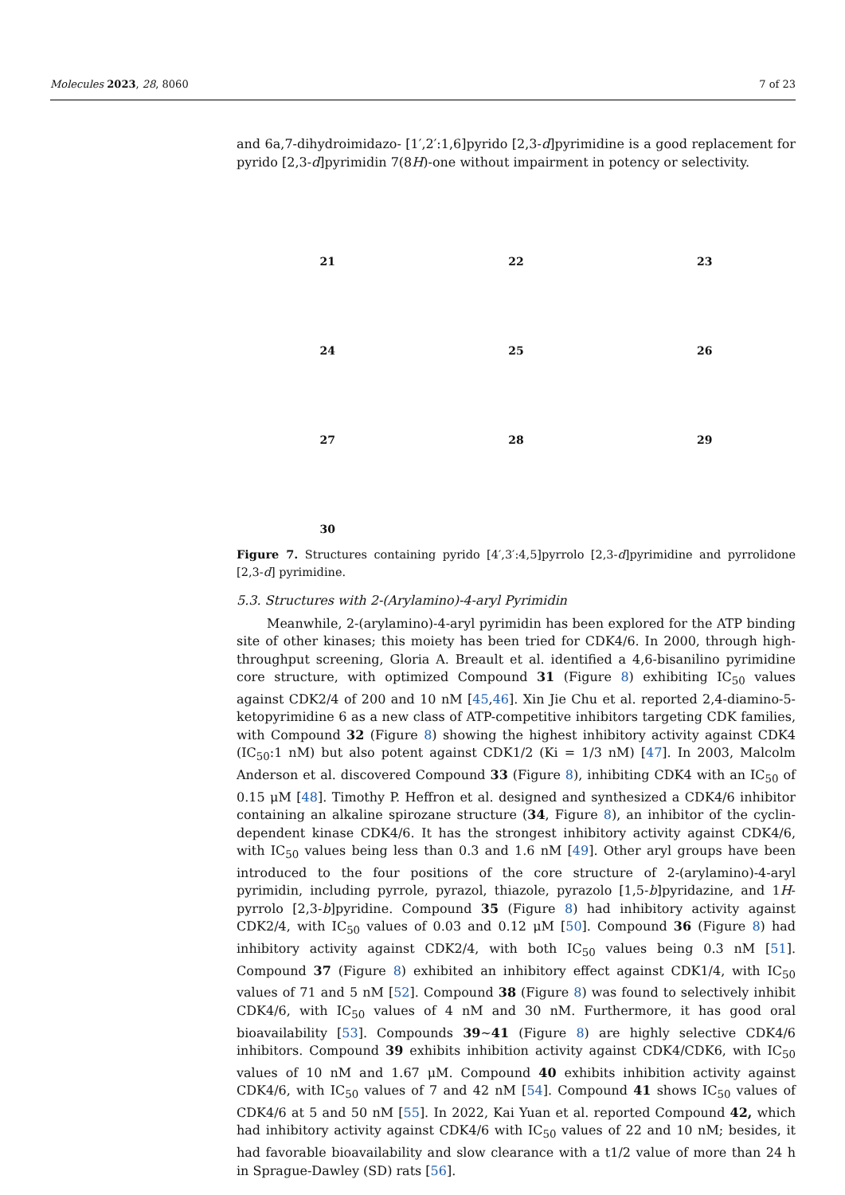Molecules 2023, 28, 8060 7 of 23
and 6a,7-dihydroimidazo- [1′,2′:1,6]pyrido [2,3-d]pyrimidine is a good replacement for pyrido [2,3-d]pyrimidin 7(8H)-one without impairment in potency or selectivity.
21
22
23
24
25
26
27
28
29
30
Figure 7. Structures containing pyrido [4′,3′:4,5]pyrrolo [2,3-d]pyrimidine and pyrrolidone [2,3-d] pyrimidine.
5.3. Structures with 2-(Arylamino)-4-aryl Pyrimidin
Meanwhile, 2-(arylamino)-4-aryl pyrimidin has been explored for the ATP binding site of other kinases; this moiety has been tried for CDK4/6. In 2000, through high-throughput screening, Gloria A. Breault et al. identified a 4,6-bisanilino pyrimidine core structure, with optimized Compound 31 (Figure 8) exhibiting IC<sub>50</sub> values against CDK2/4 of 200 and 10 nM [45,46]. Xin Jie Chu et al. reported 2,4-diamino-5-ketopyrimidine 6 as a new class of ATP-competitive inhibitors targeting CDK families, with Compound 32 (Figure 8) showing the highest inhibitory activity against CDK4 (IC<sub>50</sub>:1 nM) but also potent against CDK1/2 (Ki = 1/3 nM) [47]. In 2003, Malcolm Anderson et al. discovered Compound 33 (Figure 8), inhibiting CDK4 with an IC<sub>50</sub> of 0.15 μM [48]. Timothy P. Heffron et al. designed and synthesized a CDK4/6 inhibitor containing an alkaline spirozane structure (34, Figure 8), an inhibitor of the cyclin-dependent kinase CDK4/6. It has the strongest inhibitory activity against CDK4/6, with IC<sub>50</sub> values being less than 0.3 and 1.6 nM [49]. Other aryl groups have been introduced to the four positions of the core structure of 2-(arylamino)-4-aryl pyrimidin, including pyrrole, pyrazol, thiazole, pyrazolo [1,5-b]pyridazine, and 1H-pyrrolo [2,3-b]pyridine. Compound 35 (Figure 8) had inhibitory activity against CDK2/4, with IC<sub>50</sub> values of 0.03 and 0.12 μM [50]. Compound 36 (Figure 8) had inhibitory activity against CDK2/4, with both IC<sub>50</sub> values being 0.3 nM [51]. Compound 37 (Figure 8) exhibited an inhibitory effect against CDK1/4, with IC<sub>50</sub> values of 71 and 5 nM [52]. Compound 38 (Figure 8) was found to selectively inhibit CDK4/6, with IC<sub>50</sub> values of 4 nM and 30 nM. Furthermore, it has good oral bioavailability [53]. Compounds 39~41 (Figure 8) are highly selective CDK4/6 inhibitors. Compound 39 exhibits inhibition activity against CDK4/CDK6, with IC<sub>50</sub> values of 10 nM and 1.67 μM. Compound 40 exhibits inhibition activity against CDK4/6, with IC<sub>50</sub> values of 7 and 42 nM [54]. Compound 41 shows IC<sub>50</sub> values of CDK4/6 at 5 and 50 nM [55]. In 2022, Kai Yuan et al. reported Compound 42, which had inhibitory activity against CDK4/6 with IC<sub>50</sub> values of 22 and 10 nM; besides, it had favorable bioavailability and slow clearance with a t1/2 value of more than 24 h in Sprague-Dawley (SD) rats [56].